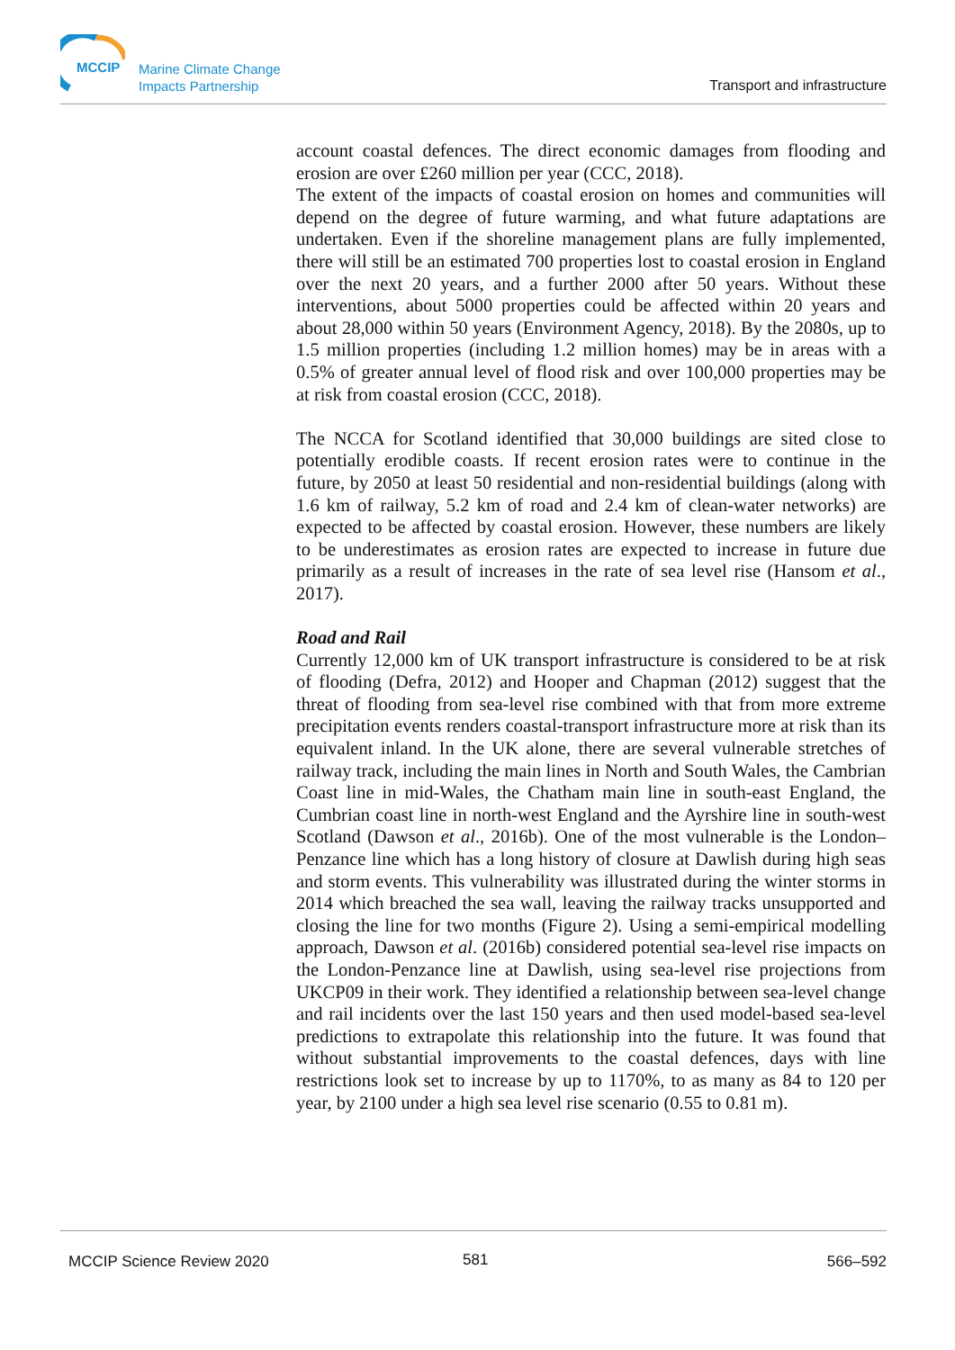MCCIP
Marine Climate Change
Impacts Partnership
Transport and infrastructure
account coastal defences. The direct economic damages from flooding and erosion are over £260 million per year (CCC, 2018).
The extent of the impacts of coastal erosion on homes and communities will depend on the degree of future warming, and what future adaptations are undertaken. Even if the shoreline management plans are fully implemented, there will still be an estimated 700 properties lost to coastal erosion in England over the next 20 years, and a further 2000 after 50 years. Without these interventions, about 5000 properties could be affected within 20 years and about 28,000 within 50 years (Environment Agency, 2018). By the 2080s, up to 1.5 million properties (including 1.2 million homes) may be in areas with a 0.5% of greater annual level of flood risk and over 100,000 properties may be at risk from coastal erosion (CCC, 2018).
The NCCA for Scotland identified that 30,000 buildings are sited close to potentially erodible coasts. If recent erosion rates were to continue in the future, by 2050 at least 50 residential and non-residential buildings (along with 1.6 km of railway, 5.2 km of road and 2.4 km of clean-water networks) are expected to be affected by coastal erosion. However, these numbers are likely to be underestimates as erosion rates are expected to increase in future due primarily as a result of increases in the rate of sea level rise (Hansom et al., 2017).
Road and Rail
Currently 12,000 km of UK transport infrastructure is considered to be at risk of flooding (Defra, 2012) and Hooper and Chapman (2012) suggest that the threat of flooding from sea-level rise combined with that from more extreme precipitation events renders coastal-transport infrastructure more at risk than its equivalent inland. In the UK alone, there are several vulnerable stretches of railway track, including the main lines in North and South Wales, the Cambrian Coast line in mid-Wales, the Chatham main line in south-east England, the Cumbrian coast line in north-west England and the Ayrshire line in south-west Scotland (Dawson et al., 2016b). One of the most vulnerable is the London–Penzance line which has a long history of closure at Dawlish during high seas and storm events. This vulnerability was illustrated during the winter storms in 2014 which breached the sea wall, leaving the railway tracks unsupported and closing the line for two months (Figure 2). Using a semi-empirical modelling approach, Dawson et al. (2016b) considered potential sea-level rise impacts on the London-Penzance line at Dawlish, using sea-level rise projections from UKCP09 in their work. They identified a relationship between sea-level change and rail incidents over the last 150 years and then used model-based sea-level predictions to extrapolate this relationship into the future. It was found that without substantial improvements to the coastal defences, days with line restrictions look set to increase by up to 1170%, to as many as 84 to 120 per year, by 2100 under a high sea level rise scenario (0.55 to 0.81 m).
MCCIP Science Review 2020 581 566–592